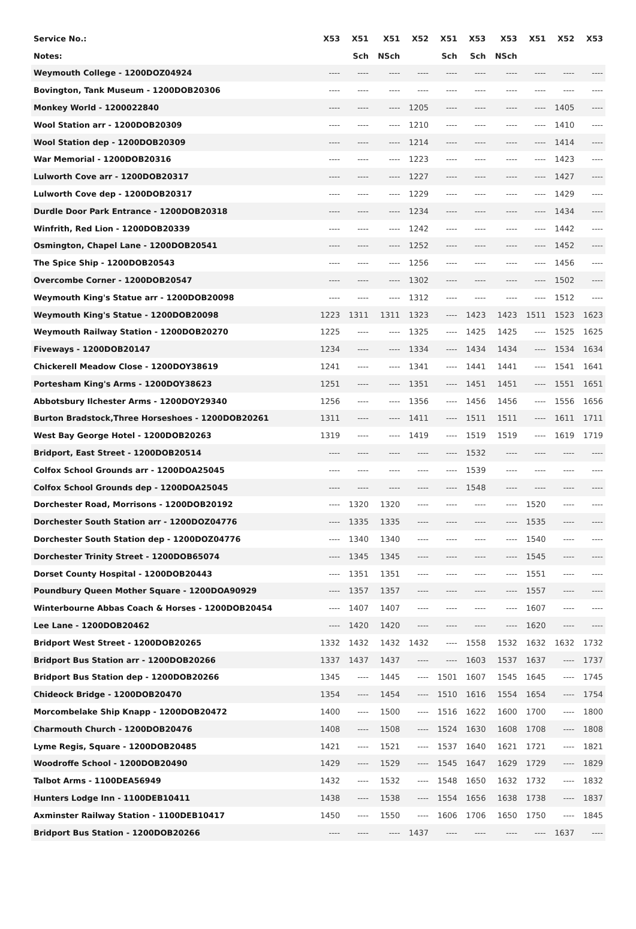| Service No.: | X53 | X51 | X51 | X52 | X51 | X53 | X53 | X51 | X52 | X53 |
| --- | --- | --- | --- | --- | --- | --- | --- | --- | --- | --- |
| Notes: | | Sch | NSch | | Sch | Sch | NSch | | | |
| Weymouth College - 1200DOZ04924 | ---- | ---- | ---- | ---- | ---- | ---- | ---- | ---- | ---- | ---- |
| Bovington, Tank Museum - 1200DOB20306 | ---- | ---- | ---- | ---- | ---- | ---- | ---- | ---- | ---- | ---- |
| Monkey World - 1200022840 | ---- | ---- | ---- | 1205 | ---- | ---- | ---- | ---- | 1405 | ---- |
| Wool Station arr - 1200DOB20309 | ---- | ---- | ---- | 1210 | ---- | ---- | ---- | ---- | 1410 | ---- |
| Wool Station dep - 1200DOB20309 | ---- | ---- | ---- | 1214 | ---- | ---- | ---- | ---- | 1414 | ---- |
| War Memorial - 1200DOB20316 | ---- | ---- | ---- | 1223 | ---- | ---- | ---- | ---- | 1423 | ---- |
| Lulworth Cove arr - 1200DOB20317 | ---- | ---- | ---- | 1227 | ---- | ---- | ---- | ---- | 1427 | ---- |
| Lulworth Cove dep - 1200DOB20317 | ---- | ---- | ---- | 1229 | ---- | ---- | ---- | ---- | 1429 | ---- |
| Durdle Door Park Entrance - 1200DOB20318 | ---- | ---- | ---- | 1234 | ---- | ---- | ---- | ---- | 1434 | ---- |
| Winfrith, Red Lion - 1200DOB20339 | ---- | ---- | ---- | 1242 | ---- | ---- | ---- | ---- | 1442 | ---- |
| Osmington, Chapel Lane - 1200DOB20541 | ---- | ---- | ---- | 1252 | ---- | ---- | ---- | ---- | 1452 | ---- |
| The Spice Ship - 1200DOB20543 | ---- | ---- | ---- | 1256 | ---- | ---- | ---- | ---- | 1456 | ---- |
| Overcombe Corner - 1200DOB20547 | ---- | ---- | ---- | 1302 | ---- | ---- | ---- | ---- | 1502 | ---- |
| Weymouth King's Statue arr - 1200DOB20098 | ---- | ---- | ---- | 1312 | ---- | ---- | ---- | ---- | 1512 | ---- |
| Weymouth King's Statue - 1200DOB20098 | 1223 | 1311 | 1311 | 1323 | ---- | 1423 | 1423 | 1511 | 1523 | 1623 |
| Weymouth Railway Station - 1200DOB20270 | 1225 | ---- | ---- | 1325 | ---- | 1425 | 1425 | ---- | 1525 | 1625 |
| Fiveways - 1200DOB20147 | 1234 | ---- | ---- | 1334 | ---- | 1434 | 1434 | ---- | 1534 | 1634 |
| Chickerell Meadow Close - 1200DOY38619 | 1241 | ---- | ---- | 1341 | ---- | 1441 | 1441 | ---- | 1541 | 1641 |
| Portesham King's Arms - 1200DOY38623 | 1251 | ---- | ---- | 1351 | ---- | 1451 | 1451 | ---- | 1551 | 1651 |
| Abbotsbury Ilchester Arms - 1200DOY29340 | 1256 | ---- | ---- | 1356 | ---- | 1456 | 1456 | ---- | 1556 | 1656 |
| Burton Bradstock,Three Horseshoes - 1200DOB20261 | 1311 | ---- | ---- | 1411 | ---- | 1511 | 1511 | ---- | 1611 | 1711 |
| West Bay George Hotel - 1200DOB20263 | 1319 | ---- | ---- | 1419 | ---- | 1519 | 1519 | ---- | 1619 | 1719 |
| Bridport, East Street - 1200DOB20514 | ---- | ---- | ---- | ---- | ---- | 1532 | ---- | ---- | ---- | ---- |
| Colfox School Grounds arr - 1200DOA25045 | ---- | ---- | ---- | ---- | ---- | 1539 | ---- | ---- | ---- | ---- |
| Colfox School Grounds dep - 1200DOA25045 | ---- | ---- | ---- | ---- | ---- | 1548 | ---- | ---- | ---- | ---- |
| Dorchester Road, Morrisons - 1200DOB20192 | ---- | 1320 | 1320 | ---- | ---- | ---- | ---- | 1520 | ---- | ---- |
| Dorchester South Station arr - 1200DOZ04776 | ---- | 1335 | 1335 | ---- | ---- | ---- | ---- | 1535 | ---- | ---- |
| Dorchester South Station dep - 1200DOZ04776 | ---- | 1340 | 1340 | ---- | ---- | ---- | ---- | 1540 | ---- | ---- |
| Dorchester Trinity Street - 1200DOB65074 | ---- | 1345 | 1345 | ---- | ---- | ---- | ---- | 1545 | ---- | ---- |
| Dorset County Hospital - 1200DOB20443 | ---- | 1351 | 1351 | ---- | ---- | ---- | ---- | 1551 | ---- | ---- |
| Poundbury Queen Mother Square - 1200DOA90929 | ---- | 1357 | 1357 | ---- | ---- | ---- | ---- | 1557 | ---- | ---- |
| Winterbourne Abbas Coach & Horses - 1200DOB20454 | ---- | 1407 | 1407 | ---- | ---- | ---- | ---- | 1607 | ---- | ---- |
| Lee Lane - 1200DOB20462 | ---- | 1420 | 1420 | ---- | ---- | ---- | ---- | 1620 | ---- | ---- |
| Bridport West Street - 1200DOB20265 | 1332 | 1432 | 1432 | 1432 | ---- | 1558 | 1532 | 1632 | 1632 | 1732 |
| Bridport Bus Station arr - 1200DOB20266 | 1337 | 1437 | 1437 | ---- | ---- | 1603 | 1537 | 1637 | ---- | 1737 |
| Bridport Bus Station dep - 1200DOB20266 | 1345 | ---- | 1445 | ---- | 1501 | 1607 | 1545 | 1645 | ---- | 1745 |
| Chideock Bridge - 1200DOB20470 | 1354 | ---- | 1454 | ---- | 1510 | 1616 | 1554 | 1654 | ---- | 1754 |
| Morcombelake Ship Knapp - 1200DOB20472 | 1400 | ---- | 1500 | ---- | 1516 | 1622 | 1600 | 1700 | ---- | 1800 |
| Charmouth Church - 1200DOB20476 | 1408 | ---- | 1508 | ---- | 1524 | 1630 | 1608 | 1708 | ---- | 1808 |
| Lyme Regis, Square - 1200DOB20485 | 1421 | ---- | 1521 | ---- | 1537 | 1640 | 1621 | 1721 | ---- | 1821 |
| Woodroffe School - 1200DOB20490 | 1429 | ---- | 1529 | ---- | 1545 | 1647 | 1629 | 1729 | ---- | 1829 |
| Talbot Arms - 1100DEA56949 | 1432 | ---- | 1532 | ---- | 1548 | 1650 | 1632 | 1732 | ---- | 1832 |
| Hunters Lodge Inn - 1100DEB10411 | 1438 | ---- | 1538 | ---- | 1554 | 1656 | 1638 | 1738 | ---- | 1837 |
| Axminster Railway Station - 1100DEB10417 | 1450 | ---- | 1550 | ---- | 1606 | 1706 | 1650 | 1750 | ---- | 1845 |
| Bridport Bus Station - 1200DOB20266 | ---- | ---- | ---- | 1437 | ---- | ---- | ---- | ---- | 1637 | ---- |